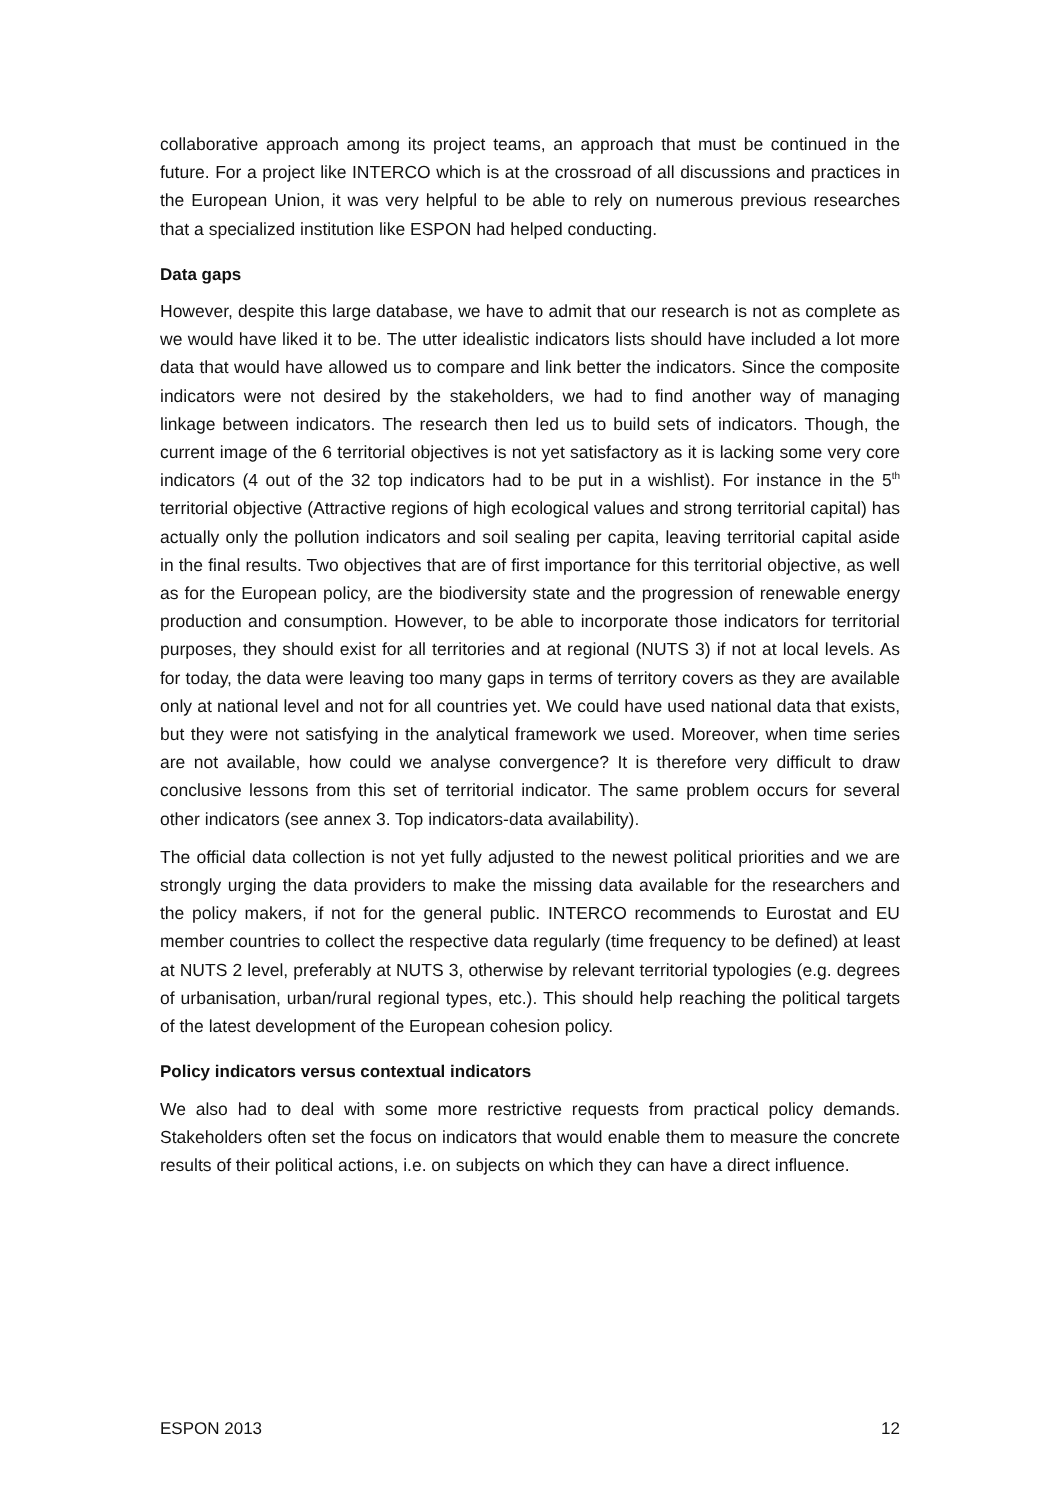collaborative approach among its project teams, an approach that must be continued in the future. For a project like INTERCO which is at the crossroad of all discussions and practices in the European Union, it was very helpful to be able to rely on numerous previous researches that a specialized institution like ESPON had helped conducting.
Data gaps
However, despite this large database, we have to admit that our research is not as complete as we would have liked it to be. The utter idealistic indicators lists should have included a lot more data that would have allowed us to compare and link better the indicators. Since the composite indicators were not desired by the stakeholders, we had to find another way of managing linkage between indicators. The research then led us to build sets of indicators. Though, the current image of the 6 territorial objectives is not yet satisfactory as it is lacking some very core indicators (4 out of the 32 top indicators had to be put in a wishlist). For instance in the 5<sup>th</sup> territorial objective (Attractive regions of high ecological values and strong territorial capital) has actually only the pollution indicators and soil sealing per capita, leaving territorial capital aside in the final results. Two objectives that are of first importance for this territorial objective, as well as for the European policy, are the biodiversity state and the progression of renewable energy production and consumption. However, to be able to incorporate those indicators for territorial purposes, they should exist for all territories and at regional (NUTS 3) if not at local levels. As for today, the data were leaving too many gaps in terms of territory covers as they are available only at national level and not for all countries yet. We could have used national data that exists, but they were not satisfying in the analytical framework we used. Moreover, when time series are not available, how could we analyse convergence? It is therefore very difficult to draw conclusive lessons from this set of territorial indicator. The same problem occurs for several other indicators (see annex 3. Top indicators-data availability).
The official data collection is not yet fully adjusted to the newest political priorities and we are strongly urging the data providers to make the missing data available for the researchers and the policy makers, if not for the general public. INTERCO recommends to Eurostat and EU member countries to collect the respective data regularly (time frequency to be defined) at least at NUTS 2 level, preferably at NUTS 3, otherwise by relevant territorial typologies (e.g. degrees of urbanisation, urban/rural regional types, etc.). This should help reaching the political targets of the latest development of the European cohesion policy.
Policy indicators versus contextual indicators
We also had to deal with some more restrictive requests from practical policy demands. Stakeholders often set the focus on indicators that would enable them to measure the concrete results of their political actions, i.e. on subjects on which they can have a direct influence.
ESPON 2013 12